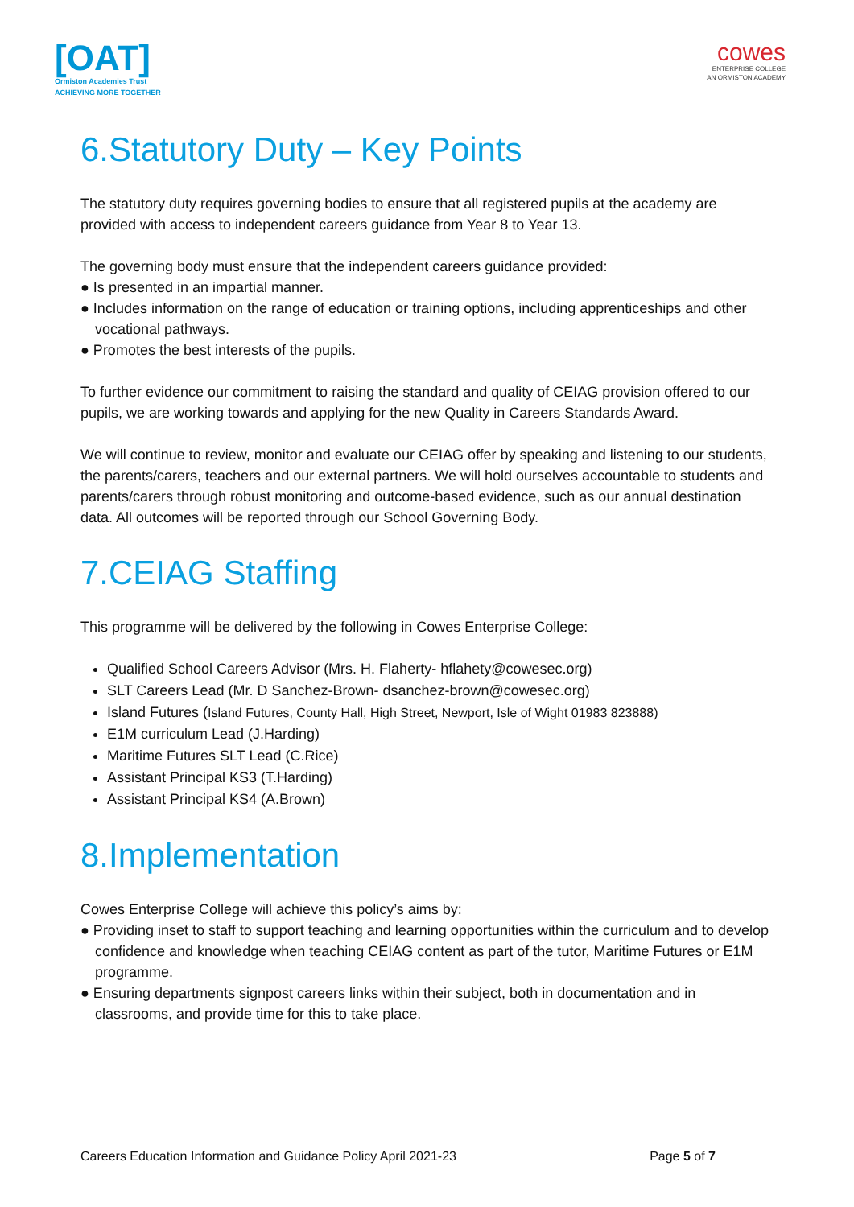[OAT]
Ormiston Academies Trust
ACHIEVING MORE TOGETHER
cowes
ENTERPRISE COLLEGE
AN ORMISTON ACADEMY
6.Statutory Duty – Key Points
The statutory duty requires governing bodies to ensure that all registered pupils at the academy are provided with access to independent careers guidance from Year 8 to Year 13.
The governing body must ensure that the independent careers guidance provided:
● Is presented in an impartial manner.
● Includes information on the range of education or training options, including apprenticeships and other vocational pathways.
● Promotes the best interests of the pupils.
To further evidence our commitment to raising the standard and quality of CEIAG provision offered to our pupils, we are working towards and applying for the new Quality in Careers Standards Award.
We will continue to review, monitor and evaluate our CEIAG offer by speaking and listening to our students, the parents/carers, teachers and our external partners. We will hold ourselves accountable to students and parents/carers through robust monitoring and outcome-based evidence, such as our annual destination data. All outcomes will be reported through our School Governing Body.
7.CEIAG Staffing
This programme will be delivered by the following in Cowes Enterprise College:
Qualified School Careers Advisor (Mrs. H. Flaherty- hflahety@cowesec.org)
SLT Careers Lead (Mr. D Sanchez-Brown- dsanchez-brown@cowesec.org)
Island Futures (Island Futures, County Hall, High Street, Newport, Isle of Wight 01983 823888)
E1M curriculum Lead (J.Harding)
Maritime Futures SLT Lead (C.Rice)
Assistant Principal KS3 (T.Harding)
Assistant Principal KS4 (A.Brown)
8.Implementation
Cowes Enterprise College will achieve this policy’s aims by:
● Providing inset to staff to support teaching and learning opportunities within the curriculum and to develop confidence and knowledge when teaching CEIAG content as part of the tutor, Maritime Futures or E1M programme.
● Ensuring departments signpost careers links within their subject, both in documentation and in classrooms, and provide time for this to take place.
Careers Education Information and Guidance Policy April 2021-23 Page 5 of 7